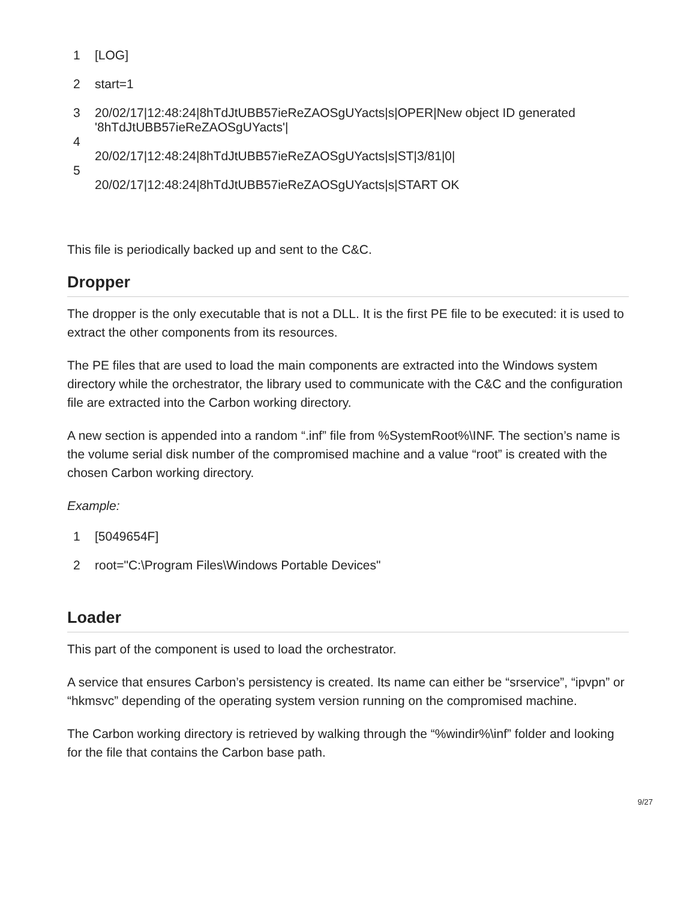1 [LOG]
2 start=1
3 20/02/17|12:48:24|8hTdJtUBB57ieReZAOSgUYacts|s|OPER|New object ID generated '8hTdJtUBB57ieReZAOSgUYacts'|
4
20/02/17|12:48:24|8hTdJtUBB57ieReZAOSgUYacts|s|ST|3/81|0|
5
20/02/17|12:48:24|8hTdJtUBB57ieReZAOSgUYacts|s|START OK
This file is periodically backed up and sent to the C&C.
Dropper
The dropper is the only executable that is not a DLL. It is the first PE file to be executed: it is used to extract the other components from its resources.
The PE files that are used to load the main components are extracted into the Windows system directory while the orchestrator, the library used to communicate with the C&C and the configuration file are extracted into the Carbon working directory.
A new section is appended into a random “.inf” file from %SystemRoot%\INF. The section’s name is the volume serial disk number of the compromised machine and a value “root” is created with the chosen Carbon working directory.
Example:
1 [5049654F]
2 root="C:\Program Files\Windows Portable Devices"
Loader
This part of the component is used to load the orchestrator.
A service that ensures Carbon’s persistency is created. Its name can either be “srservice”, “ipvpn” or “hkmsvc” depending of the operating system version running on the compromised machine.
The Carbon working directory is retrieved by walking through the “%windir%\inf” folder and looking for the file that contains the Carbon base path.
9/27